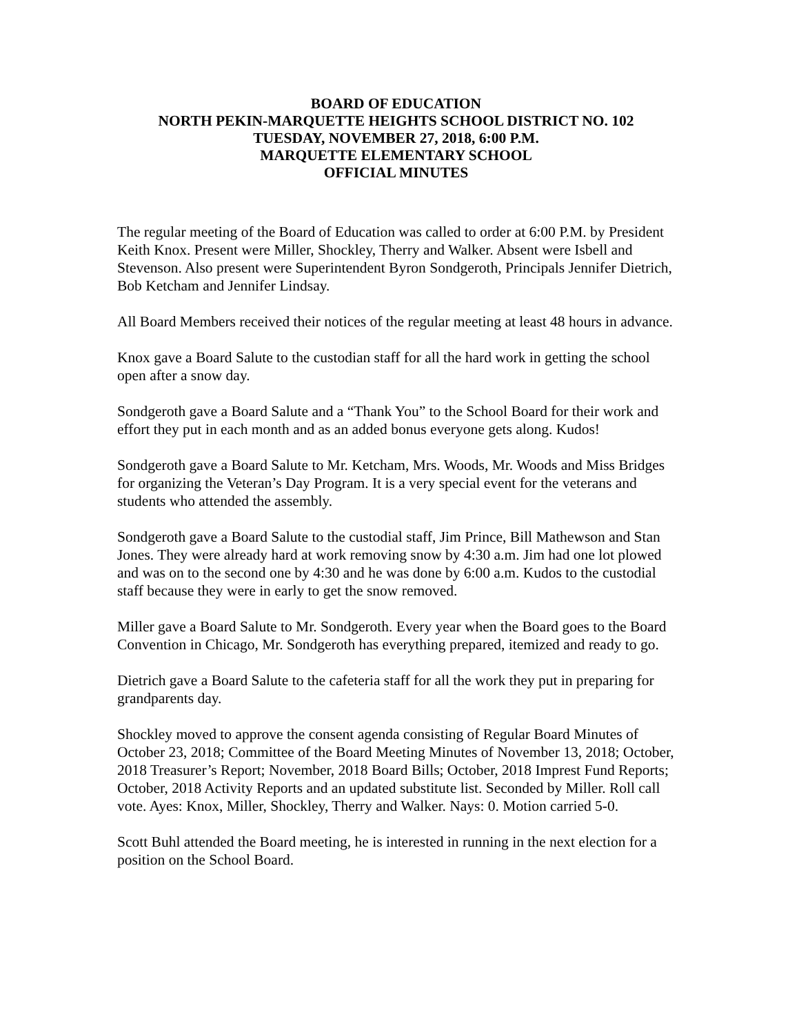BOARD OF EDUCATION
NORTH PEKIN-MARQUETTE HEIGHTS SCHOOL DISTRICT NO. 102
TUESDAY, NOVEMBER 27, 2018, 6:00 P.M.
MARQUETTE ELEMENTARY SCHOOL
OFFICIAL MINUTES
The regular meeting of the Board of Education was called to order at 6:00 P.M. by President Keith Knox. Present were Miller, Shockley, Therry and Walker. Absent were Isbell and Stevenson. Also present were Superintendent Byron Sondgeroth, Principals Jennifer Dietrich, Bob Ketcham and Jennifer Lindsay.
All Board Members received their notices of the regular meeting at least 48 hours in advance.
Knox gave a Board Salute to the custodian staff for all the hard work in getting the school open after a snow day.
Sondgeroth gave a Board Salute and a “Thank You” to the School Board for their work and effort they put in each month and as an added bonus everyone gets along. Kudos!
Sondgeroth gave a Board Salute to Mr. Ketcham, Mrs. Woods, Mr. Woods and Miss Bridges for organizing the Veteran’s Day Program. It is a very special event for the veterans and students who attended the assembly.
Sondgeroth gave a Board Salute to the custodial staff, Jim Prince, Bill Mathewson and Stan Jones. They were already hard at work removing snow by 4:30 a.m. Jim had one lot plowed and was on to the second one by 4:30 and he was done by 6:00 a.m. Kudos to the custodial staff because they were in early to get the snow removed.
Miller gave a Board Salute to Mr. Sondgeroth. Every year when the Board goes to the Board Convention in Chicago, Mr. Sondgeroth has everything prepared, itemized and ready to go.
Dietrich gave a Board Salute to the cafeteria staff for all the work they put in preparing for grandparents day.
Shockley moved to approve the consent agenda consisting of Regular Board Minutes of October 23, 2018; Committee of the Board Meeting Minutes of November 13, 2018; October, 2018 Treasurer’s Report; November, 2018 Board Bills; October, 2018 Imprest Fund Reports; October, 2018 Activity Reports and an updated substitute list. Seconded by Miller. Roll call vote. Ayes: Knox, Miller, Shockley, Therry and Walker. Nays: 0. Motion carried 5-0.
Scott Buhl attended the Board meeting, he is interested in running in the next election for a position on the School Board.